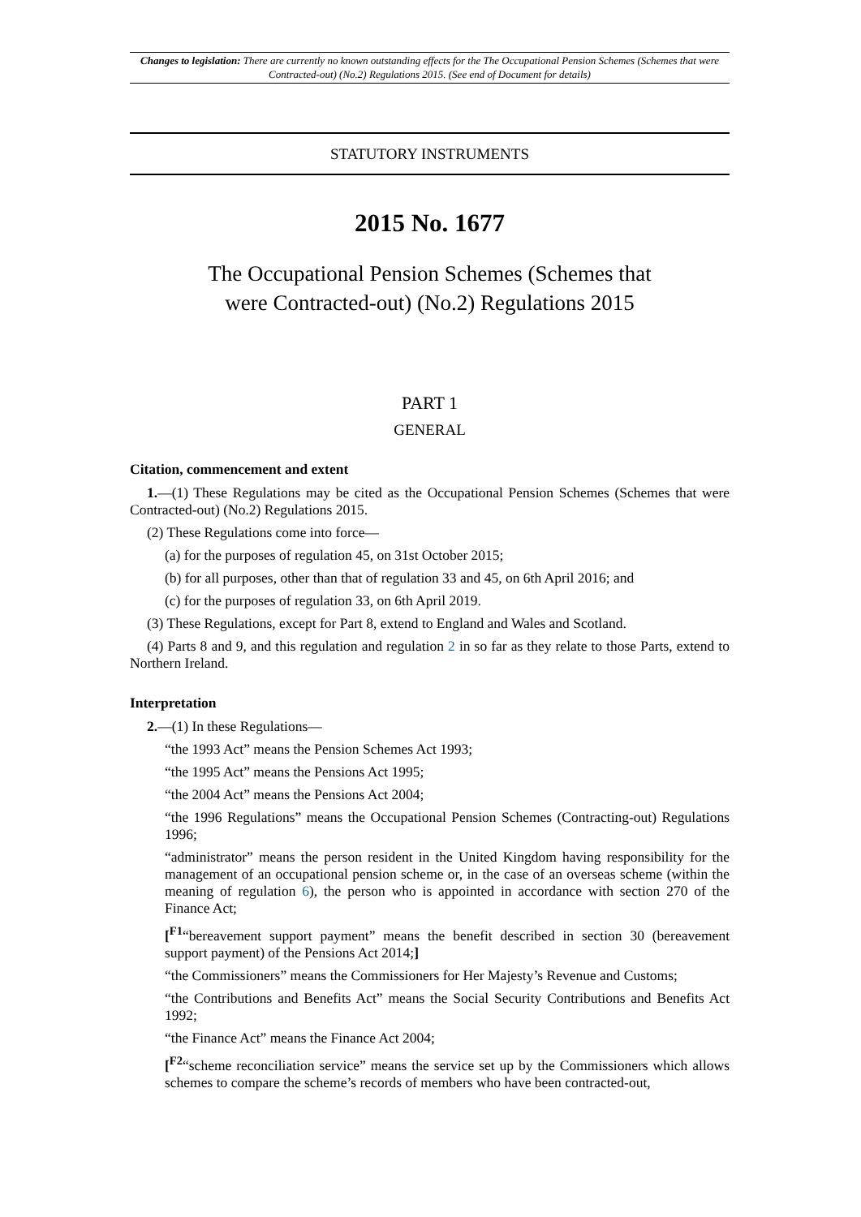Changes to legislation: There are currently no known outstanding effects for the The Occupational Pension Schemes (Schemes that were Contracted-out) (No.2) Regulations 2015. (See end of Document for details)
STATUTORY INSTRUMENTS
2015 No. 1677
The Occupational Pension Schemes (Schemes that
were Contracted-out) (No.2) Regulations 2015
PART 1
GENERAL
Citation, commencement and extent
1.—(1) These Regulations may be cited as the Occupational Pension Schemes (Schemes that were Contracted-out) (No.2) Regulations 2015.
(2) These Regulations come into force—
(a) for the purposes of regulation 45, on 31st October 2015;
(b) for all purposes, other than that of regulation 33 and 45, on 6th April 2016; and
(c) for the purposes of regulation 33, on 6th April 2019.
(3) These Regulations, except for Part 8, extend to England and Wales and Scotland.
(4) Parts 8 and 9, and this regulation and regulation 2 in so far as they relate to those Parts, extend to Northern Ireland.
Interpretation
2.—(1) In these Regulations—
“the 1993 Act” means the Pension Schemes Act 1993;
“the 1995 Act” means the Pensions Act 1995;
“the 2004 Act” means the Pensions Act 2004;
“the 1996 Regulations” means the Occupational Pension Schemes (Contracting-out) Regulations 1996;
“administrator” means the person resident in the United Kingdom having responsibility for the management of an occupational pension scheme or, in the case of an overseas scheme (within the meaning of regulation 6), the person who is appointed in accordance with section 270 of the Finance Act;
[<sup>F1</sup>“bereavement support payment” means the benefit described in section 30 (bereavement support payment) of the Pensions Act 2014;]
“the Commissioners” means the Commissioners for Her Majesty’s Revenue and Customs;
“the Contributions and Benefits Act” means the Social Security Contributions and Benefits Act 1992;
“the Finance Act” means the Finance Act 2004;
[<sup>F2</sup>“scheme reconciliation service” means the service set up by the Commissioners which allows schemes to compare the scheme’s records of members who have been contracted-out,